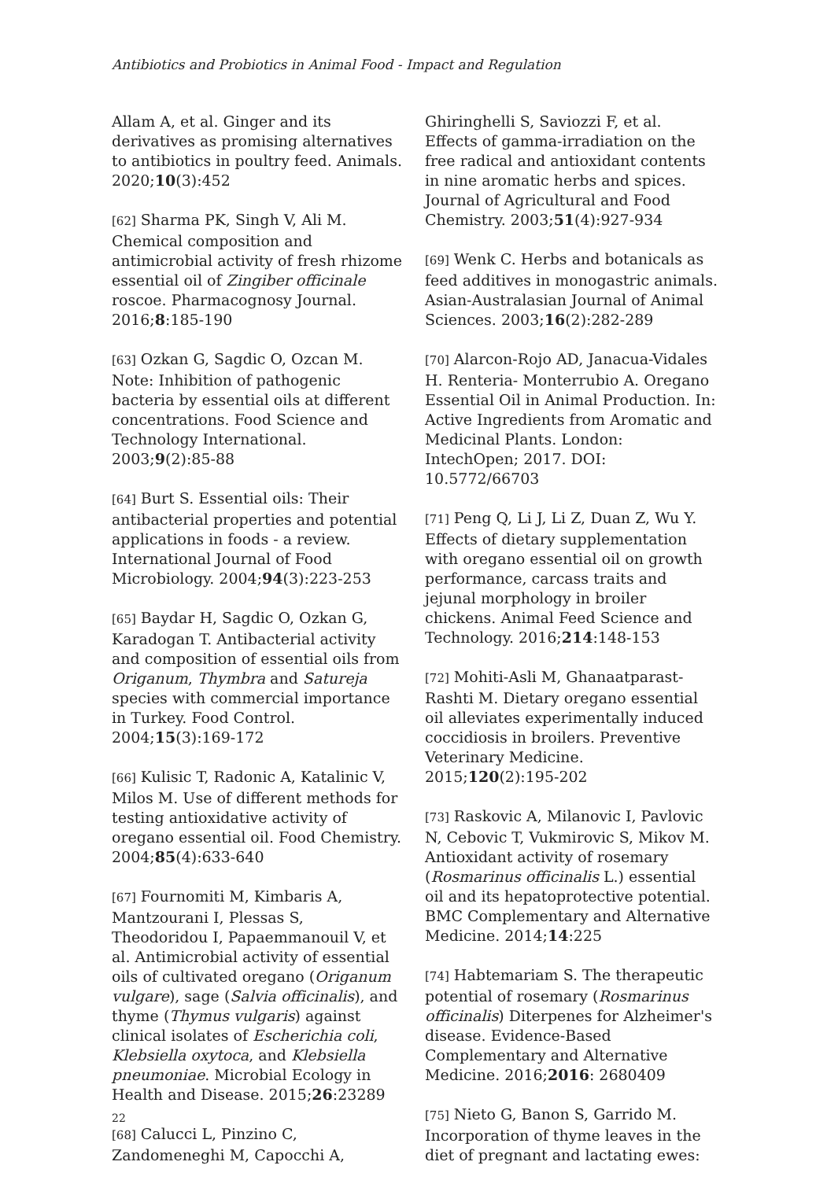Antibiotics and Probiotics in Animal Food - Impact and Regulation
Allam A, et al. Ginger and its derivatives as promising alternatives to antibiotics in poultry feed. Animals. 2020;10(3):452
[62] Sharma PK, Singh V, Ali M. Chemical composition and antimicrobial activity of fresh rhizome essential oil of Zingiber officinale roscoe. Pharmacognosy Journal. 2016;8:185-190
[63] Ozkan G, Sagdic O, Ozcan M. Note: Inhibition of pathogenic bacteria by essential oils at different concentrations. Food Science and Technology International. 2003;9(2):85-88
[64] Burt S. Essential oils: Their antibacterial properties and potential applications in foods - a review. International Journal of Food Microbiology. 2004;94(3):223-253
[65] Baydar H, Sagdic O, Ozkan G, Karadogan T. Antibacterial activity and composition of essential oils from Origanum, Thymbra and Satureja species with commercial importance in Turkey. Food Control. 2004;15(3):169-172
[66] Kulisic T, Radonic A, Katalinic V, Milos M. Use of different methods for testing antioxidative activity of oregano essential oil. Food Chemistry. 2004;85(4):633-640
[67] Fournomiti M, Kimbaris A, Mantzourani I, Plessas S, Theodoridou I, Papaemmanouil V, et al. Antimicrobial activity of essential oils of cultivated oregano (Origanum vulgare), sage (Salvia officinalis), and thyme (Thymus vulgaris) against clinical isolates of Escherichia coli, Klebsiella oxytoca, and Klebsiella pneumoniae. Microbial Ecology in Health and Disease. 2015;26:23289
[68] Calucci L, Pinzino C, Zandomeneghi M, Capocchi A, Ghiringhelli S, Saviozzi F, et al. Effects of gamma-irradiation on the free radical and antioxidant contents in nine aromatic herbs and spices. Journal of Agricultural and Food Chemistry. 2003;51(4):927-934
[69] Wenk C. Herbs and botanicals as feed additives in monogastric animals. Asian-Australasian Journal of Animal Sciences. 2003;16(2):282-289
[70] Alarcon-Rojo AD, Janacua-Vidales H. Renteria- Monterrubio A. Oregano Essential Oil in Animal Production. In: Active Ingredients from Aromatic and Medicinal Plants. London: IntechOpen; 2017. DOI: 10.5772/66703
[71] Peng Q, Li J, Li Z, Duan Z, Wu Y. Effects of dietary supplementation with oregano essential oil on growth performance, carcass traits and jejunal morphology in broiler chickens. Animal Feed Science and Technology. 2016;214:148-153
[72] Mohiti-Asli M, Ghanaatparast-Rashti M. Dietary oregano essential oil alleviates experimentally induced coccidiosis in broilers. Preventive Veterinary Medicine. 2015;120(2):195-202
[73] Raskovic A, Milanovic I, Pavlovic N, Cebovic T, Vukmirovic S, Mikov M. Antioxidant activity of rosemary (Rosmarinus officinalis L.) essential oil and its hepatoprotective potential. BMC Complementary and Alternative Medicine. 2014;14:225
[74] Habtemariam S. The therapeutic potential of rosemary (Rosmarinus officinalis) Diterpenes for Alzheimer's disease. Evidence-Based Complementary and Alternative Medicine. 2016;2016: 2680409
[75] Nieto G, Banon S, Garrido M. Incorporation of thyme leaves in the diet of pregnant and lactating ewes:
22